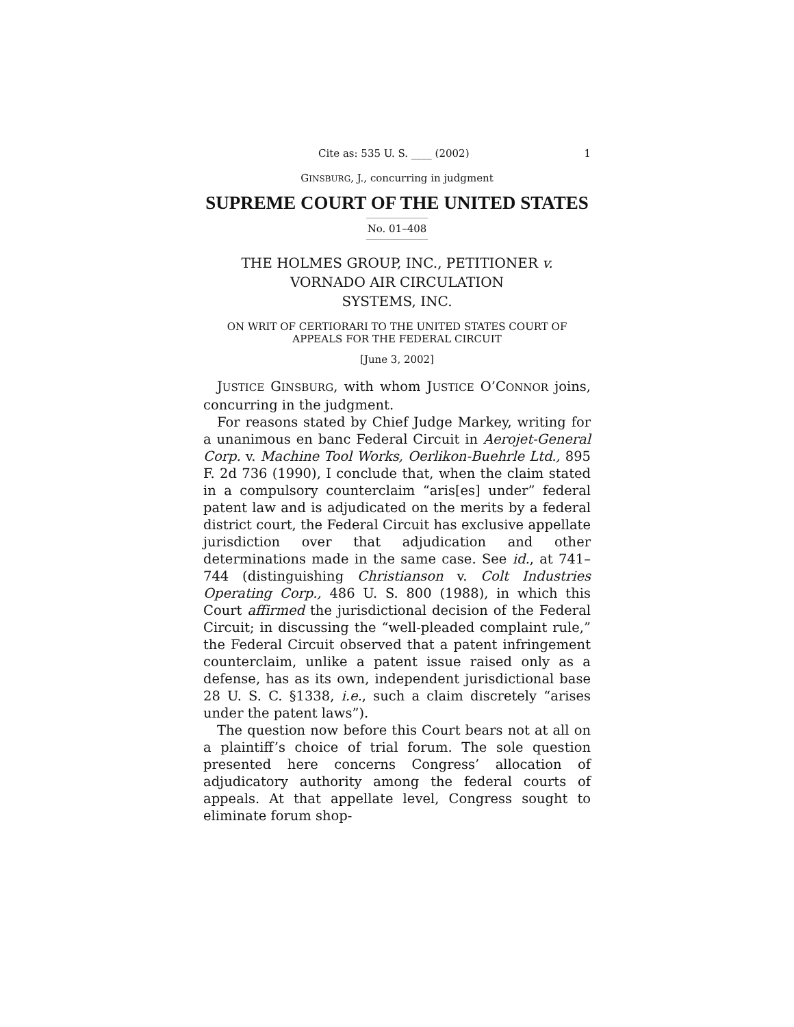Cite as: 535 U. S. ____ (2002) 1
GINSBURG, J., concurring in judgment
SUPREME COURT OF THE UNITED STATES
No. 01–408
THE HOLMES GROUP, INC., PETITIONER v.
VORNADO AIR CIRCULATION
SYSTEMS, INC.
ON WRIT OF CERTIORARI TO THE UNITED STATES COURT OF
APPEALS FOR THE FEDERAL CIRCUIT
[June 3, 2002]
JUSTICE GINSBURG, with whom JUSTICE O’CONNOR joins, concurring in the judgment.
For reasons stated by Chief Judge Markey, writing for a unanimous en banc Federal Circuit in Aerojet-General Corp. v. Machine Tool Works, Oerlikon-Buehrle Ltd., 895 F. 2d 736 (1990), I conclude that, when the claim stated in a compulsory counterclaim “aris[es] under” federal patent law and is adjudicated on the merits by a federal district court, the Federal Circuit has exclusive appellate jurisdiction over that adjudication and other determinations made in the same case. See id., at 741–744 (distinguishing Christianson v. Colt Industries Operating Corp., 486 U. S. 800 (1988), in which this Court affirmed the jurisdictional decision of the Federal Circuit; in discussing the “well-pleaded complaint rule,” the Federal Circuit observed that a patent infringement counterclaim, unlike a patent issue raised only as a defense, has as its own, independent jurisdictional base 28 U. S. C. §1338, i.e., such a claim discretely “arises under the patent laws”).
The question now before this Court bears not at all on a plaintiff’s choice of trial forum. The sole question presented here concerns Congress’ allocation of adjudicatory authority among the federal courts of appeals. At that appellate level, Congress sought to eliminate forum shop-